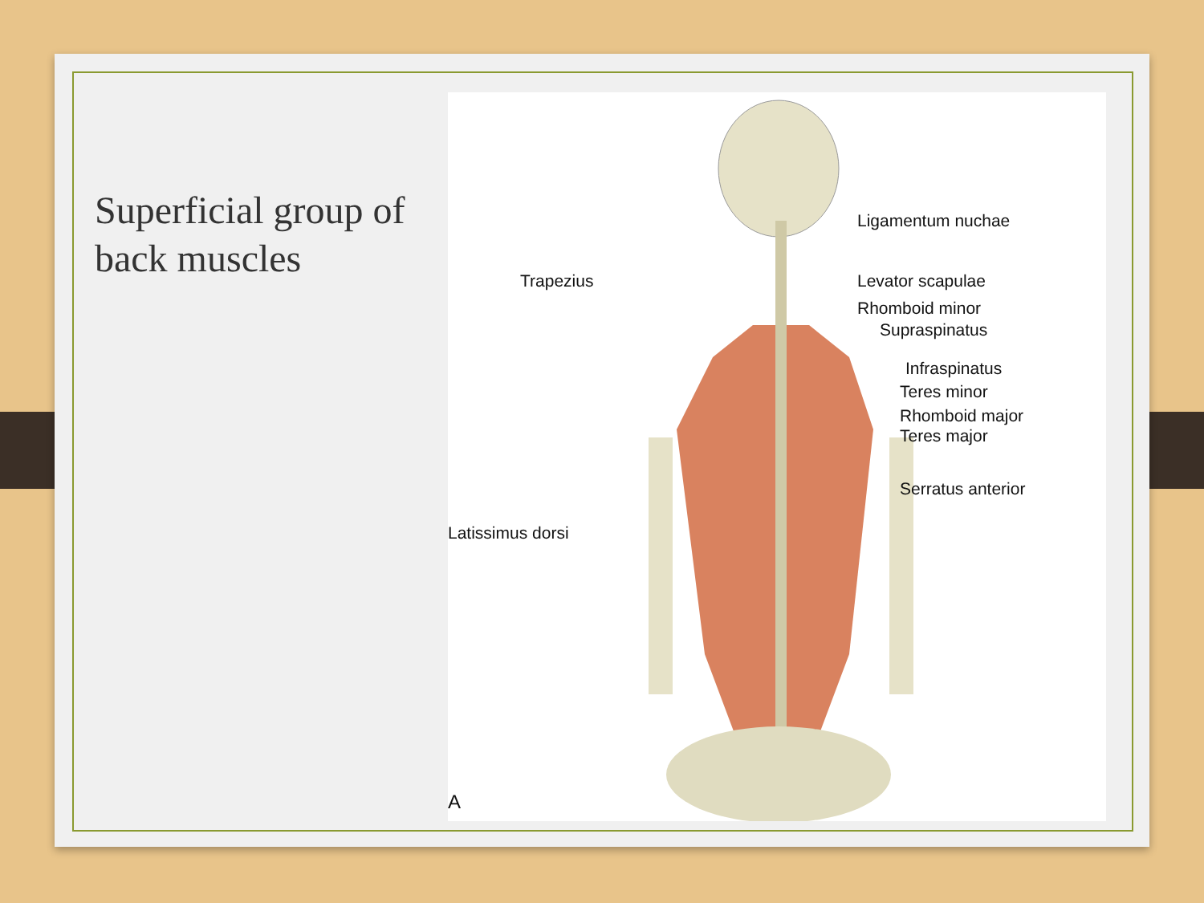Superficial group of back muscles
Ligamentum nuchae
Trapezius Levator scapulae
Rhomboid minor
Supraspinatus
Infraspinatus
Teres minor
Rhomboid major
Teres major
Serratus anterior
Latissimus dorsi
A